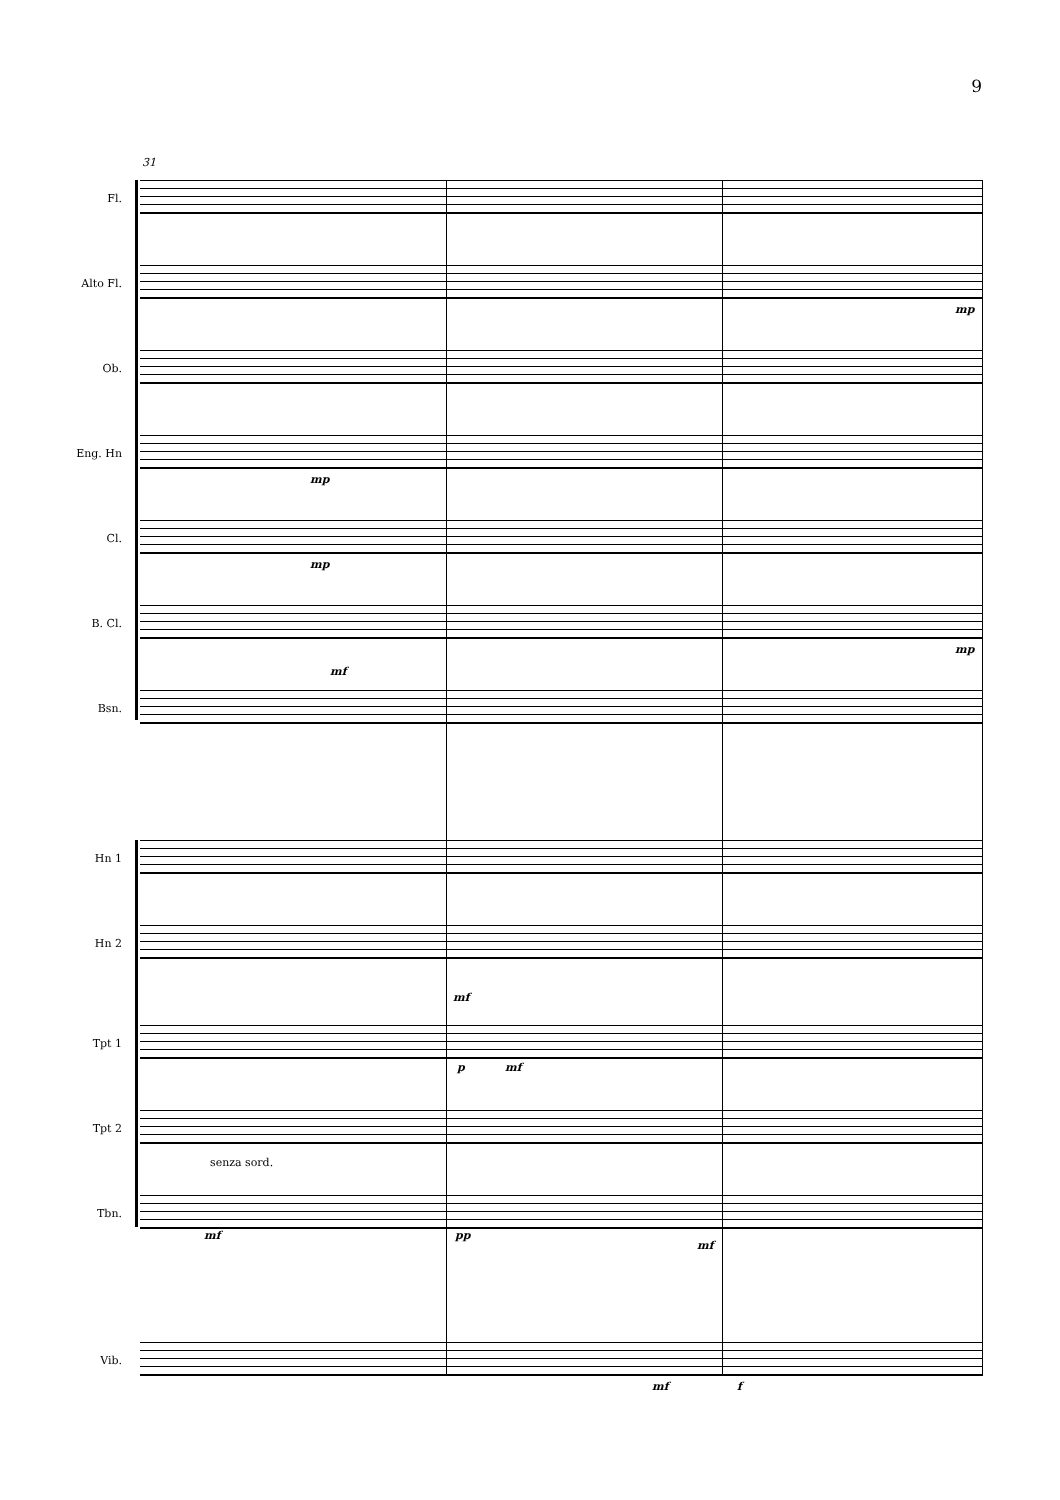9
31
Fl.
Alto Fl.
mp
Ob.
Eng. Hn
mp
Cl.
mp
B. Cl.
mf
mp
Bsn.
Hn 1
Hn 2
mf
Tpt 1
p mf
Tpt 2
senza sord.
Tbn.
mf pp
mf
Vib.
mf f